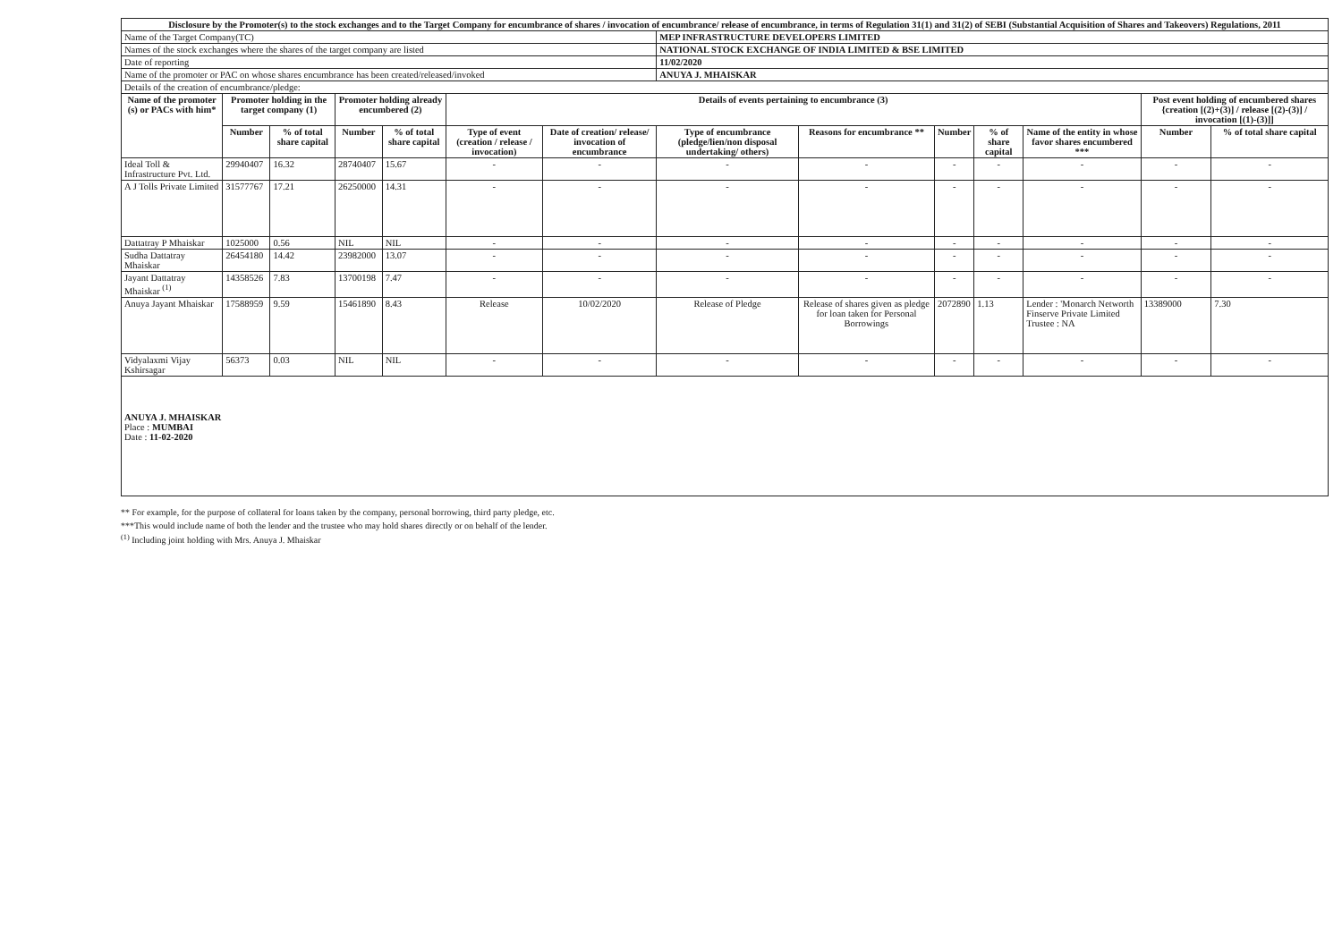| Disclosure by the Promoter(s) to the stock exchanges and to the Target Company for encumbrance of shares / invocation of encumbrance/ release of encumbrance, in terms of Regulation 31(1) and 31(2) of SEBI (Substantial Acquisition of Shares and Takeovers) Regulations, 2011 | | | | | | | | | | | | | |
| --- | --- | --- | --- | --- | --- | --- | --- | --- | --- | --- | --- | --- | --- |
| Name of the Target Company(TC) | | | | | | | MEP INFRASTRUCTURE DEVELOPERS LIMITED | | | | | | |
| Names of the stock exchanges where the shares of the target company are listed | | | | | | | NATIONAL STOCK EXCHANGE OF INDIA LIMITED & BSE LIMITED | | | | | | |
| Date of reporting | | | | | | | 11/02/2020 | | | | | | |
| Name of the promoter or PAC on whose shares encumbrance has been created/released/invoked | | | | | | | ANUYA J. MHAISKAR | | | | | | |
| Details of the creation of encumbrance/pledge: | | | | | | | | | | | | | |
| Name of the promoter (s) or PACs with him* | Promoter holding in the target company (1) | | Promoter holding already encumbered (2) | | Details of events pertaining to encumbrance (3) | | | | | | | Post event holding of encumbered shares {creation [(2)+(3)] / release [(2)-(3)] / invocation [(1)-(3)]] | |
| | Number | % of total share capital | Number | % of total share capital | Type of event (creation / release / invocation) | Date of creation/ release/ invocation of encumbrance | Type of encumbrance (pledge/lien/non disposal undertaking/ others) | Reasons for encumbrance ** | Number | % of share capital | Name of the entity in whose favor shares encumbered *** | Number | % of total share capital |
| Ideal Toll & Infrastructure Pvt. Ltd. | 29940407 | 16.32 | 28740407 | 15.67 | - | - | - | - | - | - | - | - | - |
| A J Tolls Private Limited | 31577767 | 17.21 | 26250000 | 14.31 | - | - | - | - | - | - | - | - | - |
| Dattatray P Mhaiskar | 1025000 | 0.56 | NIL | NIL | - | - | - | - | - | - | - | - | - |
| Sudha Dattatray Mhaiskar | 26454180 | 14.42 | 23982000 | 13.07 | - | - | - | - | - | - | - | - | - |
| Jayant Dattatray Mhaiskar <sup>(1)</sup> | 14358526 | 7.83 | 13700198 | 7.47 | - | - | - | - | - | - | - | - | - |
| Anuya Jayant Mhaiskar | 17588959 | 9.59 | 15461890 | 8.43 | Release | 10/02/2020 | Release of Pledge | Release of shares given as pledge for loan taken for Personal Borrowings | 2072890 | 1.13 | Lender : 'Monarch Networth Finserve Private Limited Trustee : NA | 13389000 | 7.30 |
| Vidyalaxmi Vijay Kshirsagar | 56373 | 0.03 | NIL | NIL | - | - | - | - | - | - | - | - | - |
ANUYA J. MHAISKAR
Place : MUMBAI
Date : 11-02-2020
** For example, for the purpose of collateral for loans taken by the company, personal borrowing, third party pledge, etc.
***This would include name of both the lender and the trustee who may hold shares directly or on behalf of the lender.
<sup>(1)</sup> Including joint holding with Mrs. Anuya J. Mhaiskar